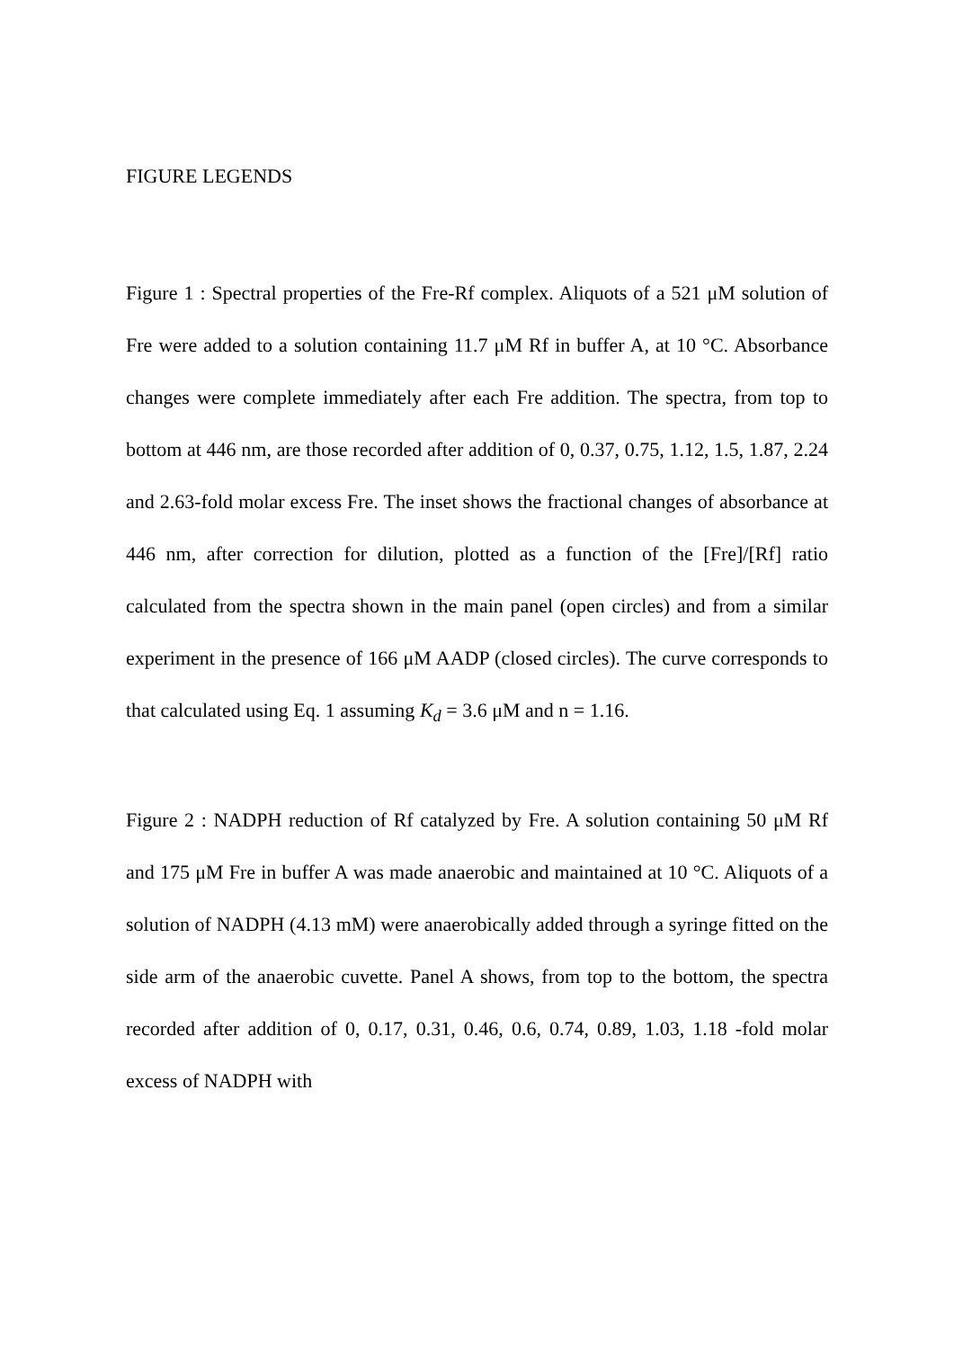FIGURE LEGENDS
Figure 1 : Spectral properties of the Fre-Rf complex. Aliquots of a 521 μM solution of Fre were added to a solution containing 11.7 μM Rf in buffer A, at 10 °C. Absorbance changes were complete immediately after each Fre addition. The spectra, from top to bottom at 446 nm, are those recorded after addition of 0, 0.37, 0.75, 1.12, 1.5, 1.87, 2.24 and 2.63-fold molar excess Fre. The inset shows the fractional changes of absorbance at 446 nm, after correction for dilution, plotted as a function of the [Fre]/[Rf] ratio calculated from the spectra shown in the main panel (open circles) and from a similar experiment in the presence of 166 μM AADP (closed circles). The curve corresponds to that calculated using Eq. 1 assuming K<sub>d</sub> = 3.6 μM and n = 1.16.
Figure 2 : NADPH reduction of Rf catalyzed by Fre. A solution containing 50 μM Rf and 175 μM Fre in buffer A was made anaerobic and maintained at 10 °C. Aliquots of a solution of NADPH (4.13 mM) were anaerobically added through a syringe fitted on the side arm of the anaerobic cuvette. Panel A shows, from top to the bottom, the spectra recorded after addition of 0, 0.17, 0.31, 0.46, 0.6, 0.74, 0.89, 1.03, 1.18 -fold molar excess of NADPH with